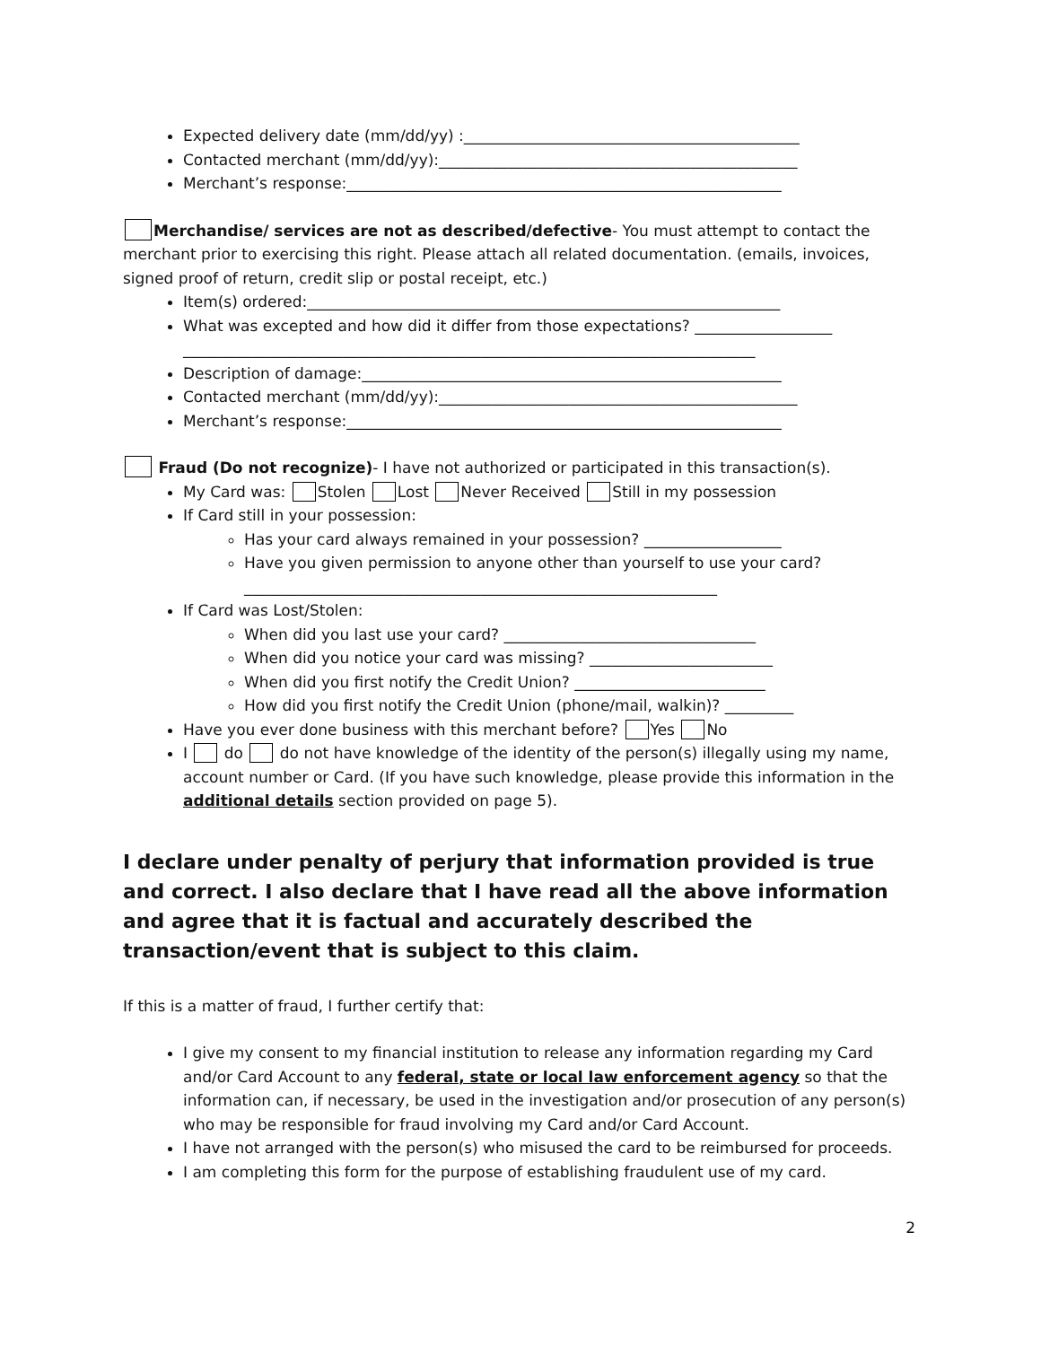Expected delivery date (mm/dd/yy) :____________________________________________
Contacted merchant (mm/dd/yy):_______________________________________________
Merchant’s response:_________________________________________________________
Merchandise/ services are not as described/defective- You must attempt to contact the merchant prior to exercising this right. Please attach all related documentation. (emails, invoices, signed proof of return, credit slip or postal receipt, etc.)
Item(s) ordered:______________________________________________________________
What was excepted and how did it differ from those expectations? __________________
___________________________________________________________________________
Description of damage:_______________________________________________________
Contacted merchant (mm/dd/yy):_______________________________________________
Merchant’s response:_________________________________________________________
Fraud (Do not recognize)- I have not authorized or participated in this transaction(s).
My Card was: Stolen Lost Never Received Still in my possession
If Card still in your possession:
Has your card always remained in your possession? __________________
Have you given permission to anyone other than yourself to use your card?
______________________________________________________________
If Card was Lost/Stolen:
When did you last use your card? _________________________________
When did you notice your card was missing? ________________________
When did you first notify the Credit Union? _________________________
How did you first notify the Credit Union (phone/mail, walkin)? _________
Have you ever done business with this merchant before? Yes No
I do do not have knowledge of the identity of the person(s) illegally using my name, account number or Card. (If you have such knowledge, please provide this information in the additional details section provided on page 5).
I declare under penalty of perjury that information provided is true and correct. I also declare that I have read all the above information and agree that it is factual and accurately described the transaction/event that is subject to this claim.
If this is a matter of fraud, I further certify that:
I give my consent to my financial institution to release any information regarding my Card and/or Card Account to any federal, state or local law enforcement agency so that the information can, if necessary, be used in the investigation and/or prosecution of any person(s) who may be responsible for fraud involving my Card and/or Card Account.
I have not arranged with the person(s) who misused the card to be reimbursed for proceeds.
I am completing this form for the purpose of establishing fraudulent use of my card.
2